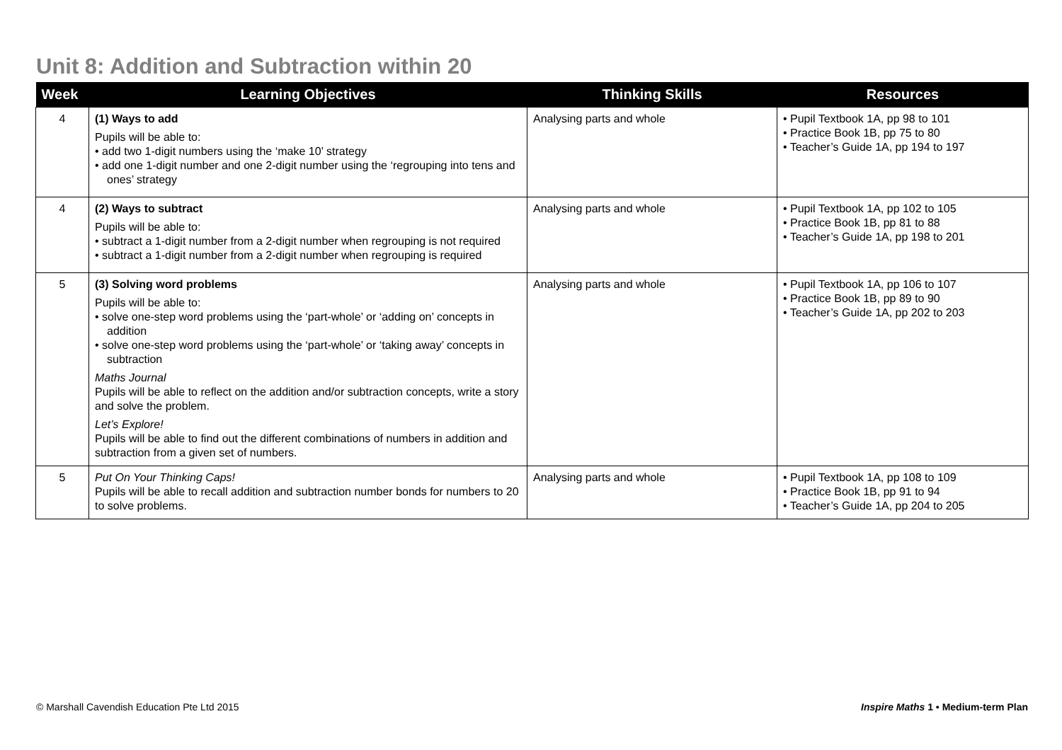Unit 8: Addition and Subtraction within 20
| Week | Learning Objectives | Thinking Skills | Resources |
| --- | --- | --- | --- |
| 4 | (1) Ways to add Pupils will be able to: • add two 1-digit numbers using the ‘make 10’ strategy • add one 1-digit number and one 2-digit number using the ‘regrouping into tens and ones’ strategy | Analysing parts and whole | • Pupil Textbook 1A, pp 98 to 101 • Practice Book 1B, pp 75 to 80 • Teacher’s Guide 1A, pp 194 to 197 |
| 4 | (2) Ways to subtract Pupils will be able to: • subtract a 1-digit number from a 2-digit number when regrouping is not required • subtract a 1-digit number from a 2-digit number when regrouping is required | Analysing parts and whole | • Pupil Textbook 1A, pp 102 to 105 • Practice Book 1B, pp 81 to 88 • Teacher’s Guide 1A, pp 198 to 201 |
| 5 | (3) Solving word problems Pupils will be able to: • solve one-step word problems using the ‘part-whole’ or ‘adding on’ concepts in addition • solve one-step word problems using the ‘part-whole’ or ‘taking away’ concepts in subtraction Maths Journal Pupils will be able to reflect on the addition and/or subtraction concepts, write a story and solve the problem. Let’s Explore! Pupils will be able to find out the different combinations of numbers in addition and subtraction from a given set of numbers. | Analysing parts and whole | • Pupil Textbook 1A, pp 106 to 107 • Practice Book 1B, pp 89 to 90 • Teacher’s Guide 1A, pp 202 to 203 |
| 5 | Put On Your Thinking Caps! Pupils will be able to recall addition and subtraction number bonds for numbers to 20 to solve problems. | Analysing parts and whole | • Pupil Textbook 1A, pp 108 to 109 • Practice Book 1B, pp 91 to 94 • Teacher’s Guide 1A, pp 204 to 205 |
© Marshall Cavendish Education Pte Ltd 2015
Inspire Maths 1 • Medium-term Plan